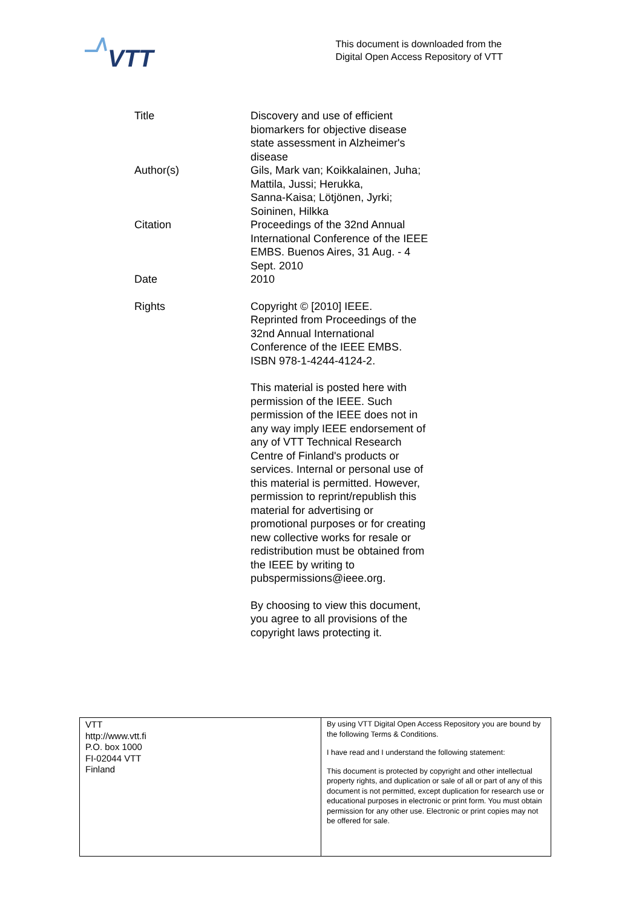VTT
This document is downloaded from the
Digital Open Access Repository of VTT
| Title | Discovery and use of efficient biomarkers for objective disease state assessment in Alzheimer's disease |
| Author(s) | Gils, Mark van; Koikkalainen, Juha; Mattila, Jussi; Herukka, Sanna-Kaisa; Lötjönen, Jyrki; Soininen, Hilkka |
| Citation | Proceedings of the 32nd Annual International Conference of the IEEE EMBS. Buenos Aires, 31 Aug. - 4 Sept. 2010 |
| Date | 2010 |
| Rights | Copyright © [2010] IEEE. Reprinted from Proceedings of the 32nd Annual International Conference of the IEEE EMBS. ISBN 978-1-4244-4124-2. This material is posted here with permission of the IEEE. Such permission of the IEEE does not in any way imply IEEE endorsement of any of VTT Technical Research Centre of Finland's products or services. Internal or personal use of this material is permitted. However, permission to reprint/republish this material for advertising or promotional purposes or for creating new collective works for resale or redistribution must be obtained from the IEEE by writing to pubspermissions@ieee.org. By choosing to view this document, you agree to all provisions of the copyright laws protecting it. |
| VTT http://www.vtt.fi P.O. box 1000 FI-02044 VTT Finland | By using VTT Digital Open Access Repository you are bound by the following Terms & Conditions. I have read and I understand the following statement: This document is protected by copyright and other intellectual property rights, and duplication or sale of all or part of any of this document is not permitted, except duplication for research use or educational purposes in electronic or print form. You must obtain permission for any other use. Electronic or print copies may not be offered for sale. |